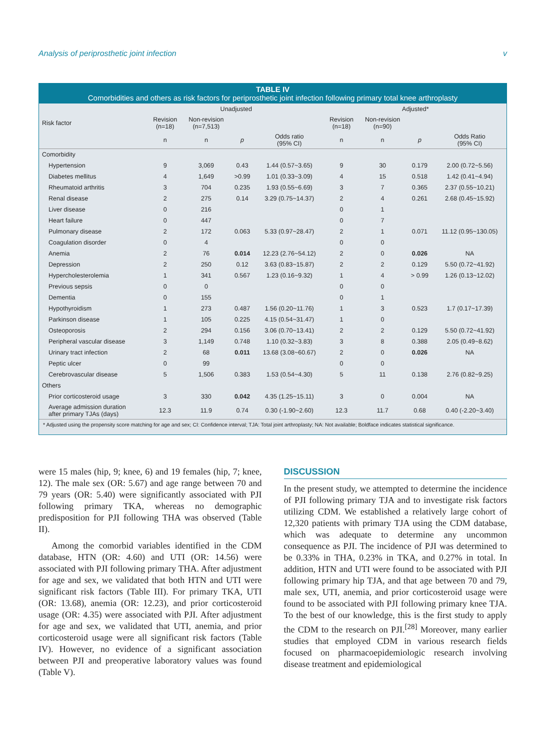Analysis of periprosthetic joint infection v
TABLE IV
Comorbidities and others as risk factors for periprosthetic joint infection following primary total knee arthroplasty
| | Unadjusted | | | | Adjusted* | | | |
| --- | --- | --- | --- | --- | --- | --- | --- | --- |
| Risk factor | Revision (n=18) | Non-revision (n=7,513) | | | Revision (n=18) | Non-revision (n=90) | | |
| | n | n | p | Odds ratio (95% CI) | n | n | p | Odds Ratio (95% CI) |
| Comorbidity | | | | | | | | |
| Hypertension | 9 | 3,069 | 0.43 | 1.44 (0.57~3.65) | 9 | 30 | 0.179 | 2.00 (0.72~5.56) |
| Diabetes mellitus | 4 | 1,649 | >0.99 | 1.01 (0.33~3.09) | 4 | 15 | 0.518 | 1.42 (0.41~4.94) |
| Rheumatoid arthritis | 3 | 704 | 0.235 | 1.93 (0.55~6.69) | 3 | 7 | 0.365 | 2.37 (0.55~10.21) |
| Renal disease | 2 | 275 | 0.14 | 3.29 (0.75~14.37) | 2 | 4 | 0.261 | 2.68 (0.45~15.92) |
| Liver disease | 0 | 216 | | | 0 | 1 | | |
| Heart failure | 0 | 447 | | | 0 | 7 | | |
| Pulmonary disease | 2 | 172 | 0.063 | 5.33 (0.97~28.47) | 2 | 1 | 0.071 | 11.12 (0.95~130.05) |
| Coagulation disorder | 0 | 4 | | | 0 | 0 | | |
| Anemia | 2 | 76 | 0.014 | 12.23 (2.76~54.12) | 2 | 0 | 0.026 | NA |
| Depression | 2 | 250 | 0.12 | 3.63 (0.83~15.87) | 2 | 2 | 0.129 | 5.50 (0.72~41.92) |
| Hypercholesterolemia | 1 | 341 | 0.567 | 1.23 (0.16~9.32) | 1 | 4 | > 0.99 | 1.26 (0.13~12.02) |
| Previous sepsis | 0 | 0 | | | 0 | 0 | | |
| Dementia | 0 | 155 | | | 0 | 1 | | |
| Hypothyroidism | 1 | 273 | 0.487 | 1.56 (0.20~11.76) | 1 | 3 | 0.523 | 1.7 (0.17~17.39) |
| Parkinson disease | 1 | 105 | 0.225 | 4.15 (0.54~31.47) | 1 | 0 | | |
| Osteoporosis | 2 | 294 | 0.156 | 3.06 (0.70~13.41) | 2 | 2 | 0.129 | 5.50 (0.72~41.92) |
| Peripheral vascular disease | 3 | 1,149 | 0.748 | 1.10 (0.32~3.83) | 3 | 8 | 0.388 | 2.05 (0.49~8.62) |
| Urinary tract infection | 2 | 68 | 0.011 | 13.68 (3.08~60.67) | 2 | 0 | 0.026 | NA |
| Peptic ulcer | 0 | 99 | | | 0 | 0 | | |
| Cerebrovascular disease | 5 | 1,506 | 0.383 | 1.53 (0.54~4.30) | 5 | 11 | 0.138 | 2.76 (0.82~9.25) |
| Others | | | | | | | | |
| Prior corticosteroid usage | 3 | 330 | 0.042 | 4.35 (1.25~15.11) | 3 | 0 | 0.004 | NA |
| Average admission duration after primary TJAs (days) | 12.3 | 11.9 | 0.74 | 0.30 (-1.90~2.60) | 12.3 | 11.7 | 0.68 | 0.40 (-2.20~3.40) |
* Adjusted using the propensity score matching for age and sex; CI: Confidence interval; TJA: Total joint arthroplasty; NA: Not available; Boldface indicates statistical significance.
were 15 males (hip, 9; knee, 6) and 19 females (hip, 7; knee, 12). The male sex (OR: 5.67) and age range between 70 and 79 years (OR: 5.40) were significantly associated with PJI following primary TKA, whereas no demographic predisposition for PJI following THA was observed (Table II).
Among the comorbid variables identified in the CDM database, HTN (OR: 4.60) and UTI (OR: 14.56) were associated with PJI following primary THA. After adjustment for age and sex, we validated that both HTN and UTI were significant risk factors (Table III). For primary TKA, UTI (OR: 13.68), anemia (OR: 12.23), and prior corticosteroid usage (OR: 4.35) were associated with PJI. After adjustment for age and sex, we validated that UTI, anemia, and prior corticosteroid usage were all significant risk factors (Table IV). However, no evidence of a significant association between PJI and preoperative laboratory values was found (Table V).
DISCUSSION
In the present study, we attempted to determine the incidence of PJI following primary TJA and to investigate risk factors utilizing CDM. We established a relatively large cohort of 12,320 patients with primary TJA using the CDM database, which was adequate to determine any uncommon consequence as PJI. The incidence of PJI was determined to be 0.33% in THA, 0.23% in TKA, and 0.27% in total. In addition, HTN and UTI were found to be associated with PJI following primary hip TJA, and that age between 70 and 79, male sex, UTI, anemia, and prior corticosteroid usage were found to be associated with PJI following primary knee TJA. To the best of our knowledge, this is the first study to apply the CDM to the research on PJI.<sup>[28]</sup> Moreover, many earlier studies that employed CDM in various research fields focused on pharmacoepidemiologic research involving disease treatment and epidemiological